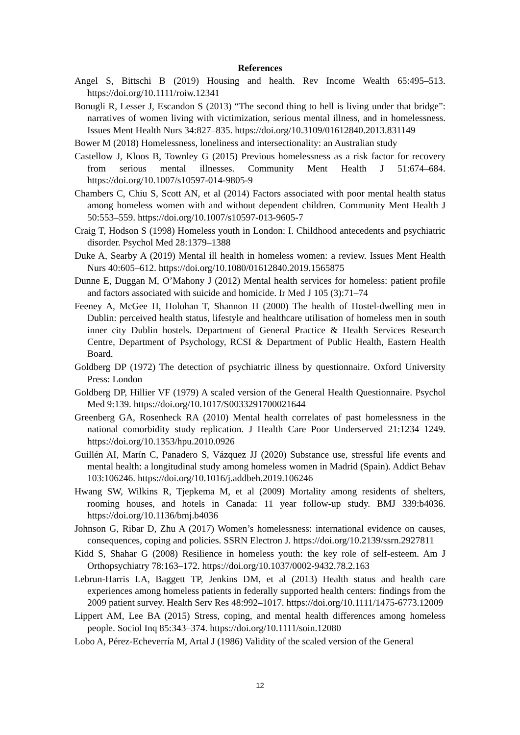References
Angel S, Bittschi B (2019) Housing and health. Rev Income Wealth 65:495–513. https://doi.org/10.1111/roiw.12341
Bonugli R, Lesser J, Escandon S (2013) “The second thing to hell is living under that bridge”: narratives of women living with victimization, serious mental illness, and in homelessness. Issues Ment Health Nurs 34:827–835. https://doi.org/10.3109/01612840.2013.831149
Bower M (2018) Homelessness, loneliness and intersectionality: an Australian study
Castellow J, Kloos B, Townley G (2015) Previous homelessness as a risk factor for recovery from serious mental illnesses. Community Ment Health J 51:674–684. https://doi.org/10.1007/s10597-014-9805-9
Chambers C, Chiu S, Scott AN, et al (2014) Factors associated with poor mental health status among homeless women with and without dependent children. Community Ment Health J 50:553–559. https://doi.org/10.1007/s10597-013-9605-7
Craig T, Hodson S (1998) Homeless youth in London: I. Childhood antecedents and psychiatric disorder. Psychol Med 28:1379–1388
Duke A, Searby A (2019) Mental ill health in homeless women: a review. Issues Ment Health Nurs 40:605–612. https://doi.org/10.1080/01612840.2019.1565875
Dunne E, Duggan M, O’Mahony J (2012) Mental health services for homeless: patient profile and factors associated with suicide and homicide. Ir Med J 105 (3):71–74
Feeney A, McGee H, Holohan T, Shannon H (2000) The health of Hostel-dwelling men in Dublin: perceived health status, lifestyle and healthcare utilisation of homeless men in south inner city Dublin hostels. Department of General Practice & Health Services Research Centre, Department of Psychology, RCSI & Department of Public Health, Eastern Health Board.
Goldberg DP (1972) The detection of psychiatric illness by questionnaire. Oxford University Press: London
Goldberg DP, Hillier VF (1979) A scaled version of the General Health Questionnaire. Psychol Med 9:139. https://doi.org/10.1017/S0033291700021644
Greenberg GA, Rosenheck RA (2010) Mental health correlates of past homelessness in the national comorbidity study replication. J Health Care Poor Underserved 21:1234–1249. https://doi.org/10.1353/hpu.2010.0926
Guillén AI, Marín C, Panadero S, Vázquez JJ (2020) Substance use, stressful life events and mental health: a longitudinal study among homeless women in Madrid (Spain). Addict Behav 103:106246. https://doi.org/10.1016/j.addbeh.2019.106246
Hwang SW, Wilkins R, Tjepkema M, et al (2009) Mortality among residents of shelters, rooming houses, and hotels in Canada: 11 year follow-up study. BMJ 339:b4036. https://doi.org/10.1136/bmj.b4036
Johnson G, Ribar D, Zhu A (2017) Women’s homelessness: international evidence on causes, consequences, coping and policies. SSRN Electron J. https://doi.org/10.2139/ssrn.2927811
Kidd S, Shahar G (2008) Resilience in homeless youth: the key role of self-esteem. Am J Orthopsychiatry 78:163–172. https://doi.org/10.1037/0002-9432.78.2.163
Lebrun-Harris LA, Baggett TP, Jenkins DM, et al (2013) Health status and health care experiences among homeless patients in federally supported health centers: findings from the 2009 patient survey. Health Serv Res 48:992–1017. https://doi.org/10.1111/1475-6773.12009
Lippert AM, Lee BA (2015) Stress, coping, and mental health differences among homeless people. Sociol Inq 85:343–374. https://doi.org/10.1111/soin.12080
Lobo A, Pérez-Echeverría M, Artal J (1986) Validity of the scaled version of the General
12